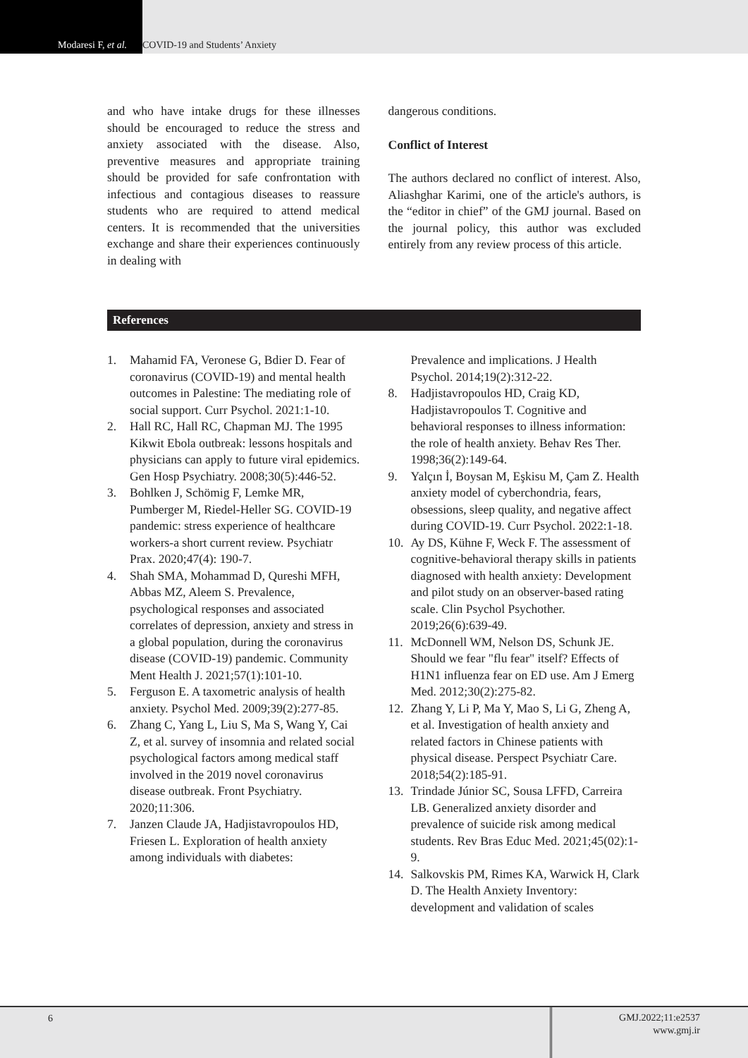Modaresi F, et al.
COVID-19 and Students’ Anxiety
and who have intake drugs for these illnesses should be encouraged to reduce the stress and anxiety associated with the disease. Also, preventive measures and appropriate training should be provided for safe confrontation with infectious and contagious diseases to reassure students who are required to attend medical centers. It is recommended that the universities exchange and share their experiences continuously in dealing with
dangerous conditions.
Conflict of Interest
The authors declared no conflict of interest. Also, Aliashghar Karimi, one of the article's authors, is the “editor in chief” of the GMJ journal. Based on the journal policy, this author was excluded entirely from any review process of this article.
References
1. Mahamid FA, Veronese G, Bdier D. Fear of coronavirus (COVID-19) and mental health outcomes in Palestine: The mediating role of social support. Curr Psychol. 2021:1-10.
2. Hall RC, Hall RC, Chapman MJ. The 1995 Kikwit Ebola outbreak: lessons hospitals and physicians can apply to future viral epidemics. Gen Hosp Psychiatry. 2008;30(5):446-52.
3. Bohlken J, Schömig F, Lemke MR, Pumberger M, Riedel-Heller SG. COVID-19 pandemic: stress experience of healthcare workers-a short current review. Psychiatr Prax. 2020;47(4): 190-7.
4. Shah SMA, Mohammad D, Qureshi MFH, Abbas MZ, Aleem S. Prevalence, psychological responses and associated correlates of depression, anxiety and stress in a global population, during the coronavirus disease (COVID-19) pandemic. Community Ment Health J. 2021;57(1):101-10.
5. Ferguson E. A taxometric analysis of health anxiety. Psychol Med. 2009;39(2):277-85.
6. Zhang C, Yang L, Liu S, Ma S, Wang Y, Cai Z, et al. survey of insomnia and related social psychological factors among medical staff involved in the 2019 novel coronavirus disease outbreak. Front Psychiatry. 2020;11:306.
7. Janzen Claude JA, Hadjistavropoulos HD, Friesen L. Exploration of health anxiety among individuals with diabetes:
Prevalence and implications. J Health Psychol. 2014;19(2):312-22.
8. Hadjistavropoulos HD, Craig KD, Hadjistavropoulos T. Cognitive and behavioral responses to illness information: the role of health anxiety. Behav Res Ther. 1998;36(2):149-64.
9. Yalçın İ, Boysan M, Eşkisu M, Çam Z. Health anxiety model of cyberchondria, fears, obsessions, sleep quality, and negative affect during COVID-19. Curr Psychol. 2022:1-18.
10. Ay DS, Kühne F, Weck F. The assessment of cognitive-behavioral therapy skills in patients diagnosed with health anxiety: Development and pilot study on an observer-based rating scale. Clin Psychol Psychother. 2019;26(6):639-49.
11. McDonnell WM, Nelson DS, Schunk JE. Should we fear "flu fear" itself? Effects of H1N1 influenza fear on ED use. Am J Emerg Med. 2012;30(2):275-82.
12. Zhang Y, Li P, Ma Y, Mao S, Li G, Zheng A, et al. Investigation of health anxiety and related factors in Chinese patients with physical disease. Perspect Psychiatr Care. 2018;54(2):185-91.
13. Trindade Júnior SC, Sousa LFFD, Carreira LB. Generalized anxiety disorder and prevalence of suicide risk among medical students. Rev Bras Educ Med. 2021;45(02):1-9.
14. Salkovskis PM, Rimes KA, Warwick H, Clark D. The Health Anxiety Inventory: development and validation of scales
6
GMJ.2022;11:e2537
www.gmj.ir